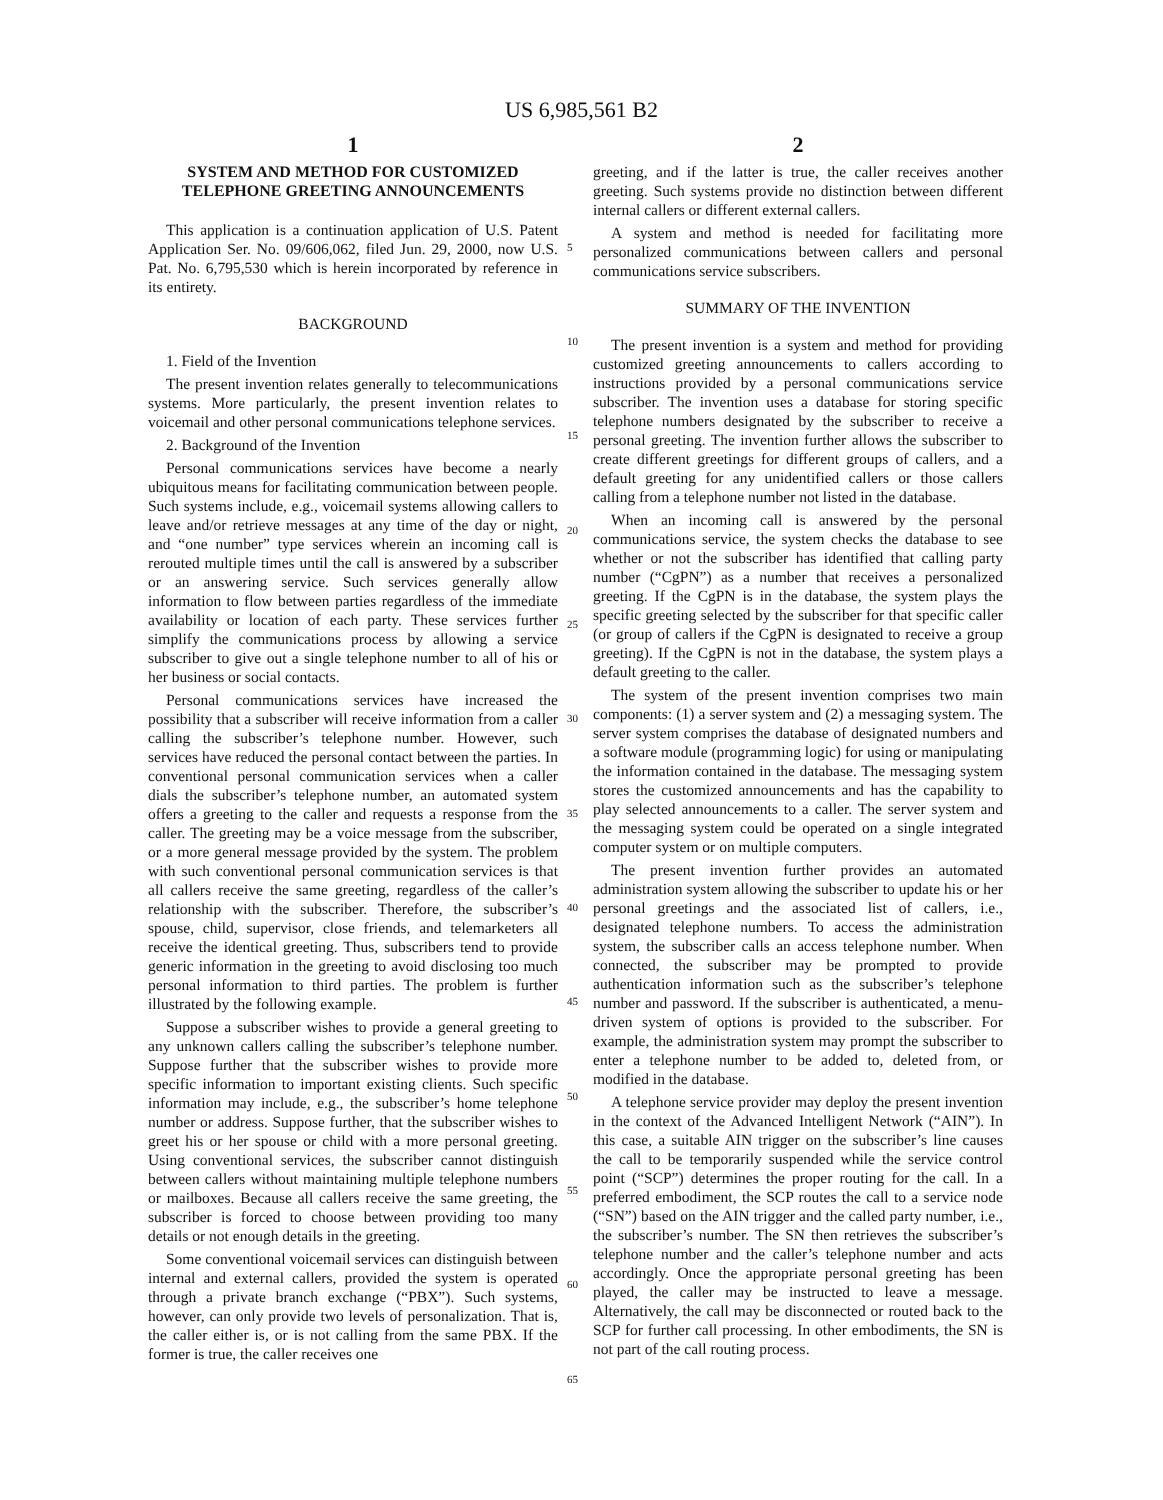US 6,985,561 B2
1
SYSTEM AND METHOD FOR CUSTOMIZED TELEPHONE GREETING ANNOUNCEMENTS
This application is a continuation application of U.S. Patent Application Ser. No. 09/606,062, filed Jun. 29, 2000, now U.S. Pat. No. 6,795,530 which is herein incorporated by reference in its entirety.
BACKGROUND
1. Field of the Invention
The present invention relates generally to telecommunications systems. More particularly, the present invention relates to voicemail and other personal communications telephone services.
2. Background of the Invention
Personal communications services have become a nearly ubiquitous means for facilitating communication between people. Such systems include, e.g., voicemail systems allowing callers to leave and/or retrieve messages at any time of the day or night, and “one number” type services wherein an incoming call is rerouted multiple times until the call is answered by a subscriber or an answering service. Such services generally allow information to flow between parties regardless of the immediate availability or location of each party. These services further simplify the communications process by allowing a service subscriber to give out a single telephone number to all of his or her business or social contacts.
Personal communications services have increased the possibility that a subscriber will receive information from a caller calling the subscriber’s telephone number. However, such services have reduced the personal contact between the parties. In conventional personal communication services when a caller dials the subscriber’s telephone number, an automated system offers a greeting to the caller and requests a response from the caller. The greeting may be a voice message from the subscriber, or a more general message provided by the system. The problem with such conventional personal communication services is that all callers receive the same greeting, regardless of the caller’s relationship with the subscriber. Therefore, the subscriber’s spouse, child, supervisor, close friends, and telemarketers all receive the identical greeting. Thus, subscribers tend to provide generic information in the greeting to avoid disclosing too much personal information to third parties. The problem is further illustrated by the following example.
Suppose a subscriber wishes to provide a general greeting to any unknown callers calling the subscriber’s telephone number. Suppose further that the subscriber wishes to provide more specific information to important existing clients. Such specific information may include, e.g., the subscriber’s home telephone number or address. Suppose further, that the subscriber wishes to greet his or her spouse or child with a more personal greeting. Using conventional services, the subscriber cannot distinguish between callers without maintaining multiple telephone numbers or mailboxes. Because all callers receive the same greeting, the subscriber is forced to choose between providing too many details or not enough details in the greeting.
Some conventional voicemail services can distinguish between internal and external callers, provided the system is operated through a private branch exchange (“PBX”). Such systems, however, can only provide two levels of personalization. That is, the caller either is, or is not calling from the same PBX. If the former is true, the caller receives one
2
greeting, and if the latter is true, the caller receives another greeting. Such systems provide no distinction between different internal callers or different external callers.
A system and method is needed for facilitating more personalized communications between callers and personal communications service subscribers.
SUMMARY OF THE INVENTION
The present invention is a system and method for providing customized greeting announcements to callers according to instructions provided by a personal communications service subscriber. The invention uses a database for storing specific telephone numbers designated by the subscriber to receive a personal greeting. The invention further allows the subscriber to create different greetings for different groups of callers, and a default greeting for any unidentified callers or those callers calling from a telephone number not listed in the database.
When an incoming call is answered by the personal communications service, the system checks the database to see whether or not the subscriber has identified that calling party number (“CgPN”) as a number that receives a personalized greeting. If the CgPN is in the database, the system plays the specific greeting selected by the subscriber for that specific caller (or group of callers if the CgPN is designated to receive a group greeting). If the CgPN is not in the database, the system plays a default greeting to the caller.
The system of the present invention comprises two main components: (1) a server system and (2) a messaging system. The server system comprises the database of designated numbers and a software module (programming logic) for using or manipulating the information contained in the database. The messaging system stores the customized announcements and has the capability to play selected announcements to a caller. The server system and the messaging system could be operated on a single integrated computer system or on multiple computers.
The present invention further provides an automated administration system allowing the subscriber to update his or her personal greetings and the associated list of callers, i.e., designated telephone numbers. To access the administration system, the subscriber calls an access telephone number. When connected, the subscriber may be prompted to provide authentication information such as the subscriber’s telephone number and password. If the subscriber is authenticated, a menu-driven system of options is provided to the subscriber. For example, the administration system may prompt the subscriber to enter a telephone number to be added to, deleted from, or modified in the database.
A telephone service provider may deploy the present invention in the context of the Advanced Intelligent Network (“AIN”). In this case, a suitable AIN trigger on the subscriber’s line causes the call to be temporarily suspended while the service control point (“SCP”) determines the proper routing for the call. In a preferred embodiment, the SCP routes the call to a service node (“SN”) based on the AIN trigger and the called party number, i.e., the subscriber’s number. The SN then retrieves the subscriber’s telephone number and the caller’s telephone number and acts accordingly. Once the appropriate personal greeting has been played, the caller may be instructed to leave a message. Alternatively, the call may be disconnected or routed back to the SCP for further call processing. In other embodiments, the SN is not part of the call routing process.
5
10
15
20
25
30
35
40
45
50
55
60
65